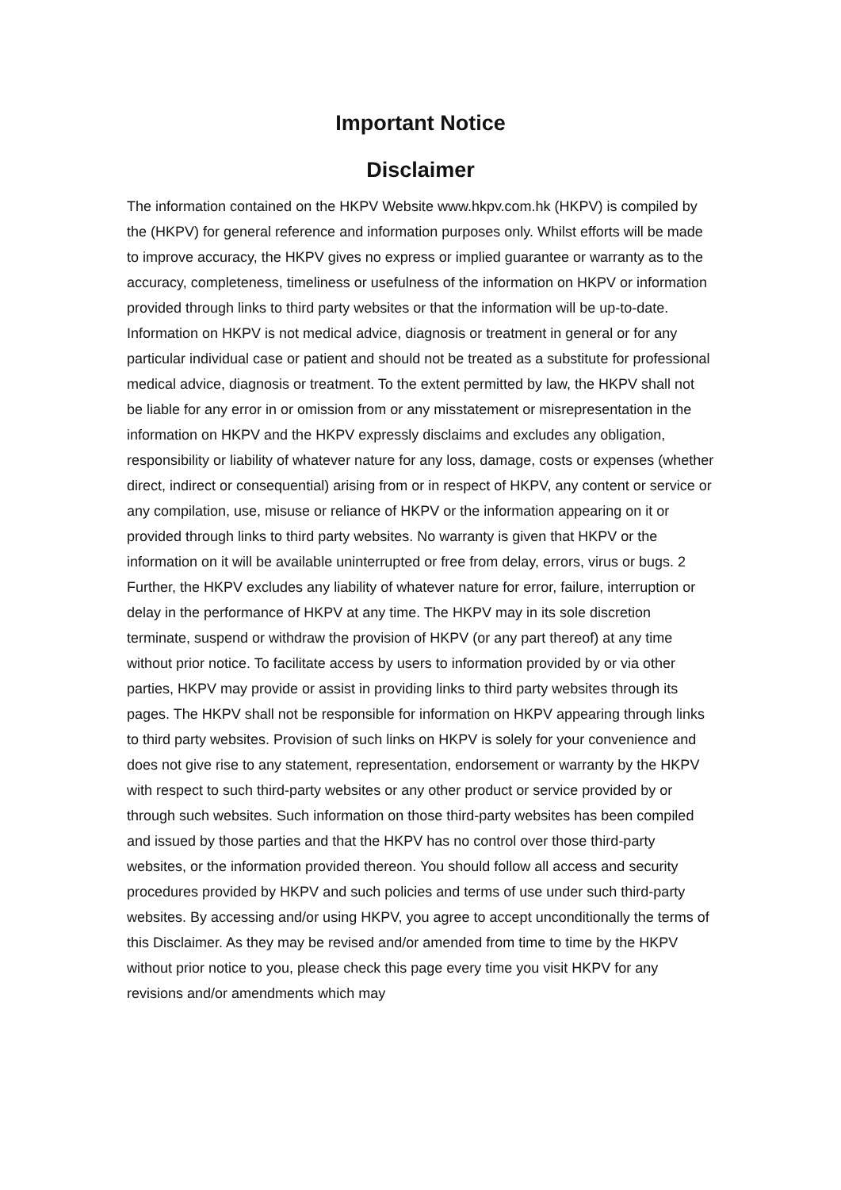Important Notice
Disclaimer
The information contained on the HKPV Website www.hkpv.com.hk (HKPV) is compiled by the (HKPV) for general reference and information purposes only. Whilst efforts will be made to improve accuracy, the HKPV gives no express or implied guarantee or warranty as to the accuracy, completeness, timeliness or usefulness of the information on HKPV or information provided through links to third party websites or that the information will be up-to-date. Information on HKPV is not medical advice, diagnosis or treatment in general or for any particular individual case or patient and should not be treated as a substitute for professional medical advice, diagnosis or treatment. To the extent permitted by law, the HKPV shall not be liable for any error in or omission from or any misstatement or misrepresentation in the information on HKPV and the HKPV expressly disclaims and excludes any obligation, responsibility or liability of whatever nature for any loss, damage, costs or expenses (whether direct, indirect or consequential) arising from or in respect of HKPV, any content or service or any compilation, use, misuse or reliance of HKPV or the information appearing on it or provided through links to third party websites. No warranty is given that HKPV or the information on it will be available uninterrupted or free from delay, errors, virus or bugs. 2 Further, the HKPV excludes any liability of whatever nature for error, failure, interruption or delay in the performance of HKPV at any time. The HKPV may in its sole discretion terminate, suspend or withdraw the provision of HKPV (or any part thereof) at any time without prior notice. To facilitate access by users to information provided by or via other parties, HKPV may provide or assist in providing links to third party websites through its pages. The HKPV shall not be responsible for information on HKPV appearing through links to third party websites. Provision of such links on HKPV is solely for your convenience and does not give rise to any statement, representation, endorsement or warranty by the HKPV with respect to such third-party websites or any other product or service provided by or through such websites. Such information on those third-party websites has been compiled and issued by those parties and that the HKPV has no control over those third-party websites, or the information provided thereon. You should follow all access and security procedures provided by HKPV and such policies and terms of use under such third-party websites. By accessing and/or using HKPV, you agree to accept unconditionally the terms of this Disclaimer. As they may be revised and/or amended from time to time by the HKPV without prior notice to you, please check this page every time you visit HKPV for any revisions and/or amendments which may